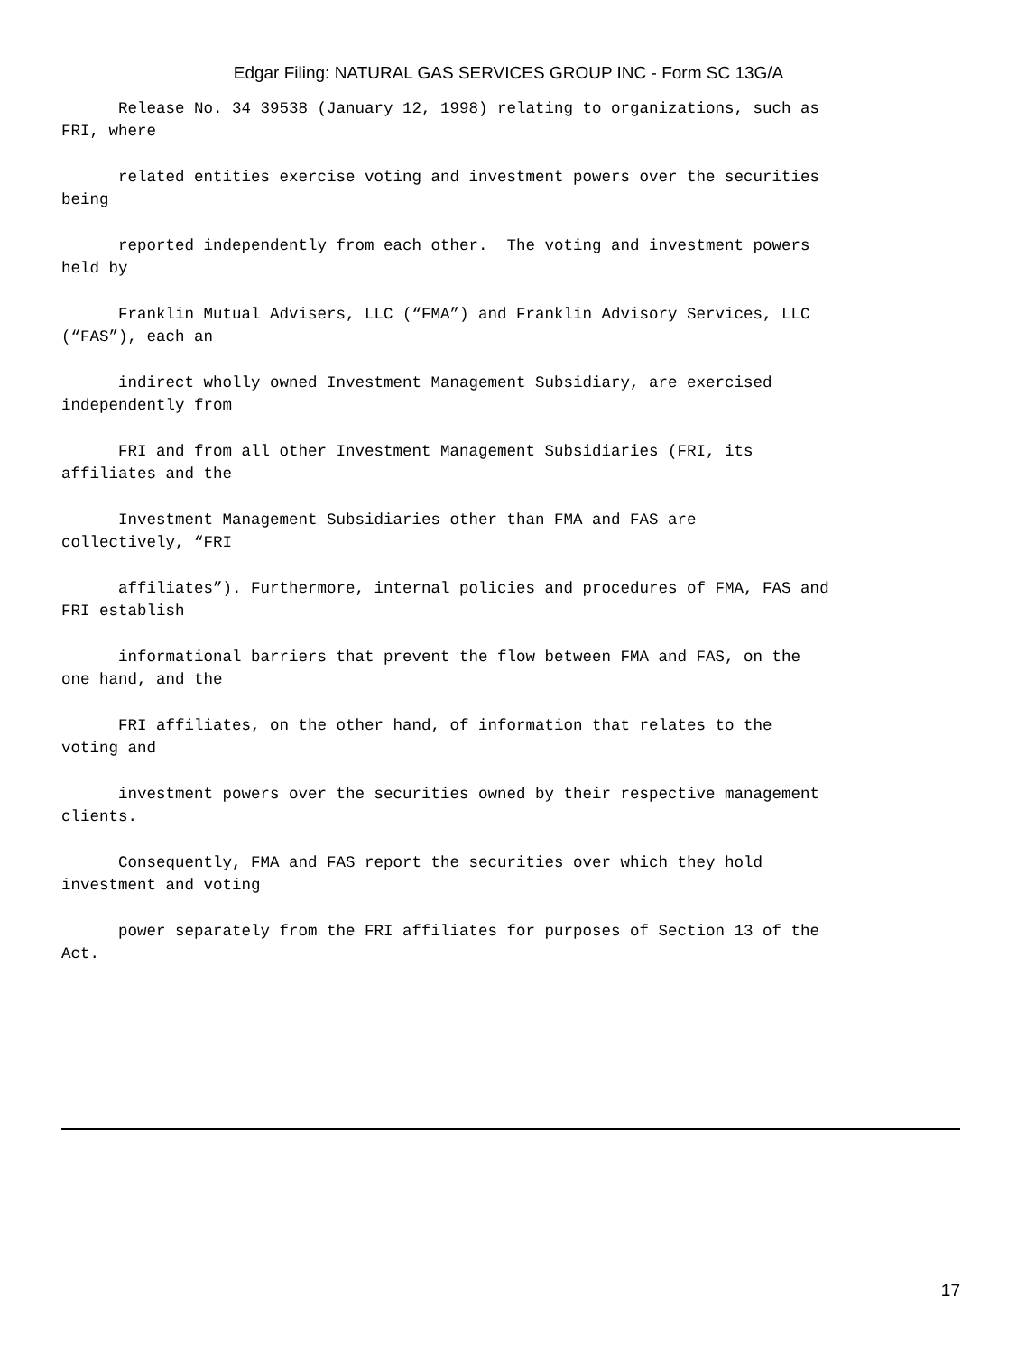Edgar Filing: NATURAL GAS SERVICES GROUP INC - Form SC 13G/A
Release No. 34 39538 (January 12, 1998) relating to organizations, such as
FRI, where
related entities exercise voting and investment powers over the securities
being
reported independently from each other. The voting and investment powers
held by
Franklin Mutual Advisers, LLC (“FMA”) and Franklin Advisory Services, LLC
(“FAS”), each an
indirect wholly owned Investment Management Subsidiary, are exercised
independently from
FRI and from all other Investment Management Subsidiaries (FRI, its
affiliates and the
Investment Management Subsidiaries other than FMA and FAS are
collectively, “FRI
affiliates”). Furthermore, internal policies and procedures of FMA, FAS and
FRI establish
informational barriers that prevent the flow between FMA and FAS, on the
one hand, and the
FRI affiliates, on the other hand, of information that relates to the
voting and
investment powers over the securities owned by their respective management
clients.
Consequently, FMA and FAS report the securities over which they hold
investment and voting
power separately from the FRI affiliates for purposes of Section 13 of the
Act.
17